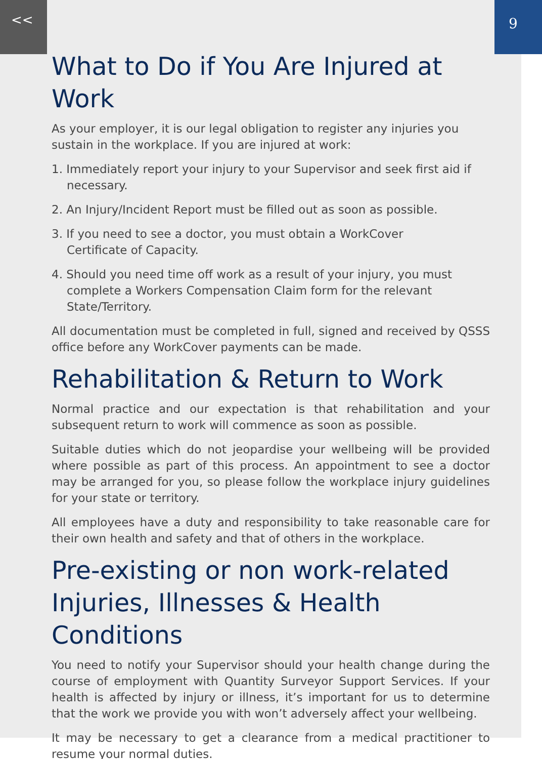<< 9
What to Do if You Are Injured at Work
As your employer, it is our legal obligation to register any injuries you sustain in the workplace. If you are injured at work:
1. Immediately report your injury to your Supervisor and seek first aid if necessary.
2. An Injury/Incident Report must be filled out as soon as possible.
3. If you need to see a doctor, you must obtain a WorkCover
Certificate of Capacity.
4. Should you need time off work as a result of your injury, you must
complete a Workers Compensation Claim form for the relevant
State/Territory.
All documentation must be completed in full, signed and received by QSSS office before any WorkCover payments can be made.
Rehabilitation & Return to Work
Normal practice and our expectation is that rehabilitation and your subsequent return to work will commence as soon as possible.
Suitable duties which do not jeopardise your wellbeing will be provided where possible as part of this process. An appointment to see a doctor may be arranged for you, so please follow the workplace injury guidelines for your state or territory.
All employees have a duty and responsibility to take reasonable care for their own health and safety and that of others in the workplace.
Pre-existing or non work-related Injuries, Illnesses & Health Conditions
You need to notify your Supervisor should your health change during the course of employment with Quantity Surveyor Support Services. If your health is affected by injury or illness, it’s important for us to determine that the work we provide you with won’t adversely affect your wellbeing.
It may be necessary to get a clearance from a medical practitioner to resume your normal duties.